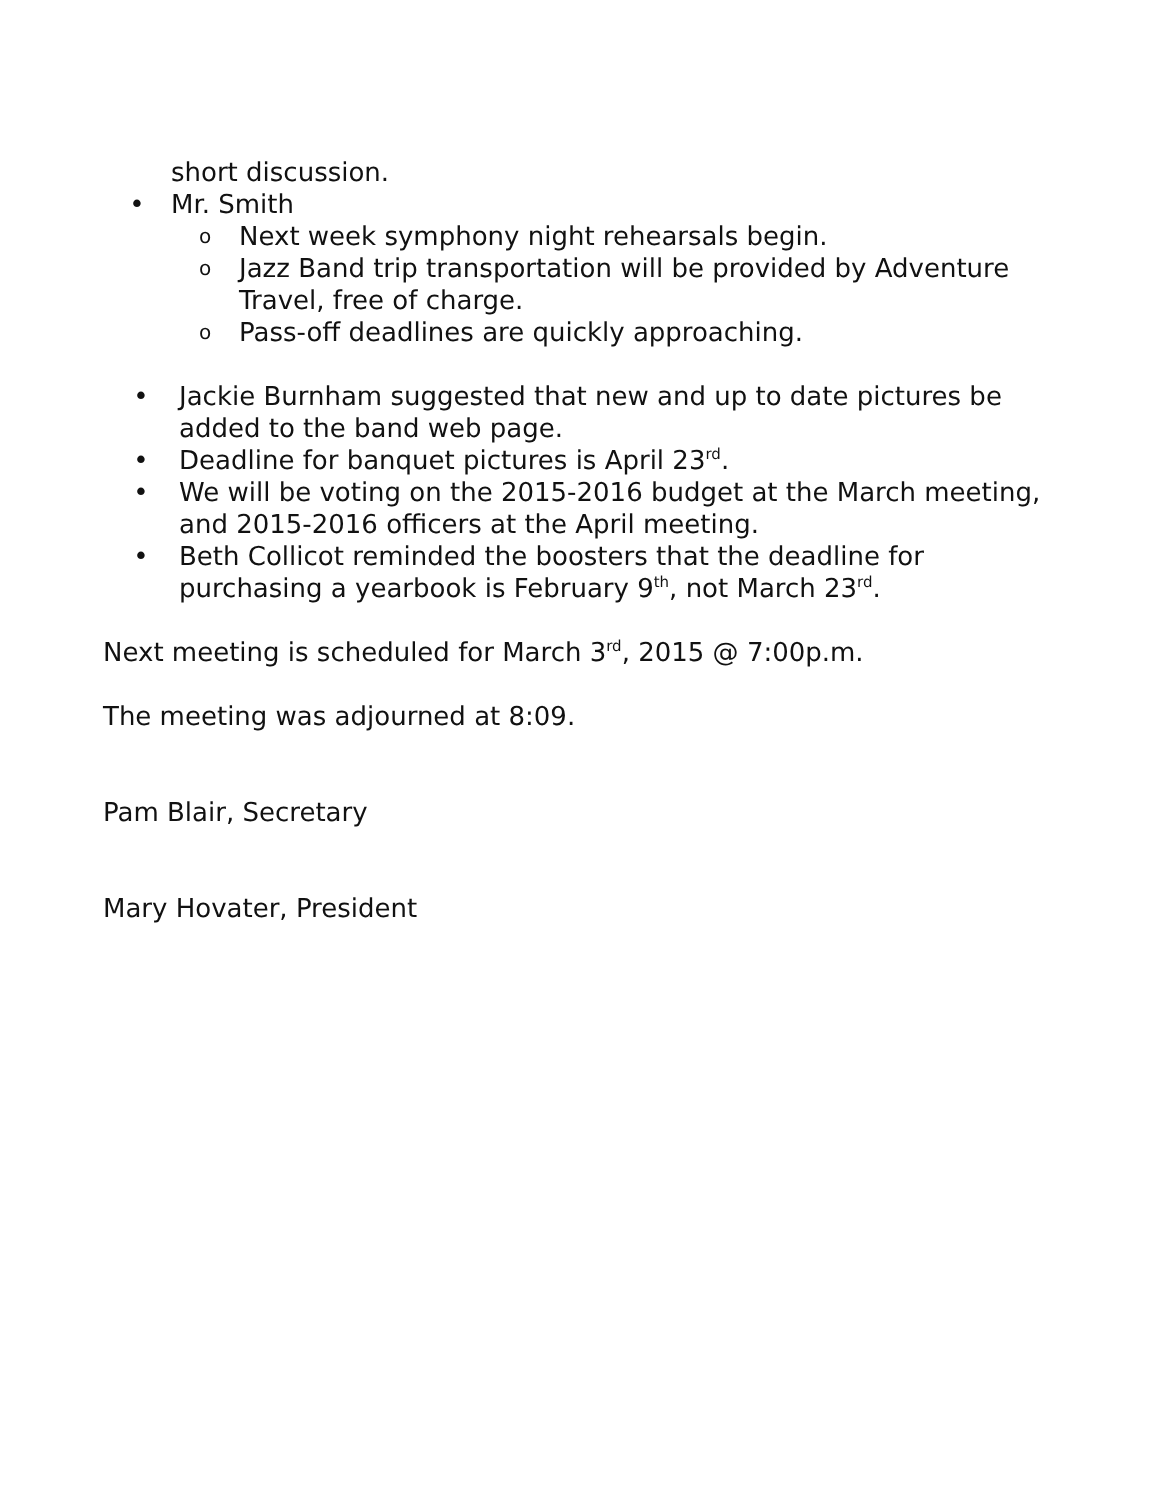short discussion.
• Mr. Smith
o Next week symphony night rehearsals begin.
o Jazz Band trip transportation will be provided by Adventure Travel, free of charge.
o Pass-off deadlines are quickly approaching.
• Jackie Burnham suggested that new and up to date pictures be added to the band web page.
• Deadline for banquet pictures is April 23<sup>rd</sup>.
• We will be voting on the 2015-2016 budget at the March meeting, and 2015-2016 officers at the April meeting.
• Beth Collicot reminded the boosters that the deadline for purchasing a yearbook is February 9<sup>th</sup>, not March 23<sup>rd</sup>.
Next meeting is scheduled for March 3<sup>rd</sup>, 2015 @ 7:00p.m.
The meeting was adjourned at 8:09.
Pam Blair, Secretary
Mary Hovater, President